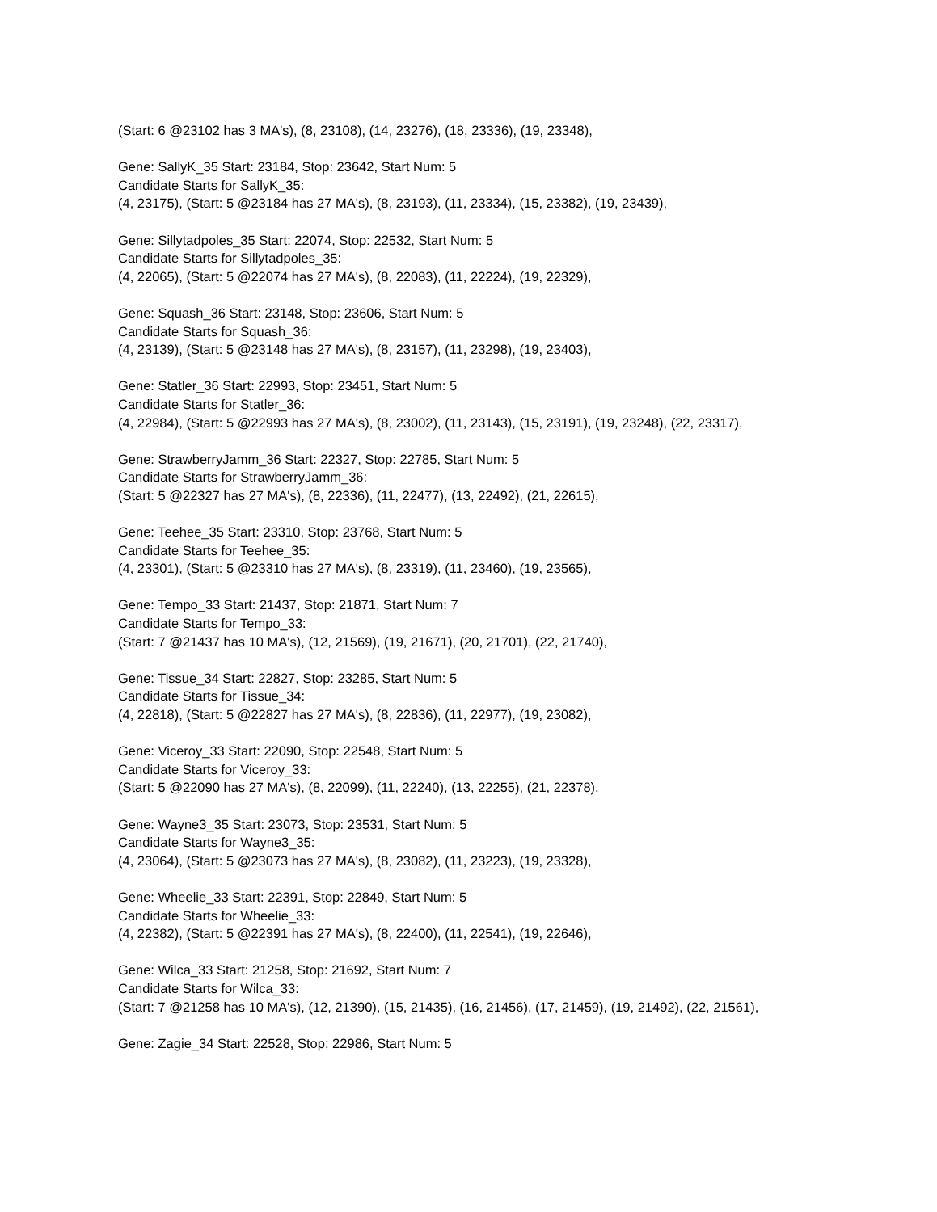(Start: 6 @23102 has 3 MA's), (8, 23108), (14, 23276), (18, 23336), (19, 23348),
Gene: SallyK_35 Start: 23184, Stop: 23642, Start Num: 5
Candidate Starts for SallyK_35:
(4, 23175), (Start: 5 @23184 has 27 MA's), (8, 23193), (11, 23334), (15, 23382), (19, 23439),
Gene: Sillytadpoles_35 Start: 22074, Stop: 22532, Start Num: 5
Candidate Starts for Sillytadpoles_35:
(4, 22065), (Start: 5 @22074 has 27 MA's), (8, 22083), (11, 22224), (19, 22329),
Gene: Squash_36 Start: 23148, Stop: 23606, Start Num: 5
Candidate Starts for Squash_36:
(4, 23139), (Start: 5 @23148 has 27 MA's), (8, 23157), (11, 23298), (19, 23403),
Gene: Statler_36 Start: 22993, Stop: 23451, Start Num: 5
Candidate Starts for Statler_36:
(4, 22984), (Start: 5 @22993 has 27 MA's), (8, 23002), (11, 23143), (15, 23191), (19, 23248), (22, 23317),
Gene: StrawberryJamm_36 Start: 22327, Stop: 22785, Start Num: 5
Candidate Starts for StrawberryJamm_36:
(Start: 5 @22327 has 27 MA's), (8, 22336), (11, 22477), (13, 22492), (21, 22615),
Gene: Teehee_35 Start: 23310, Stop: 23768, Start Num: 5
Candidate Starts for Teehee_35:
(4, 23301), (Start: 5 @23310 has 27 MA's), (8, 23319), (11, 23460), (19, 23565),
Gene: Tempo_33 Start: 21437, Stop: 21871, Start Num: 7
Candidate Starts for Tempo_33:
(Start: 7 @21437 has 10 MA's), (12, 21569), (19, 21671), (20, 21701), (22, 21740),
Gene: Tissue_34 Start: 22827, Stop: 23285, Start Num: 5
Candidate Starts for Tissue_34:
(4, 22818), (Start: 5 @22827 has 27 MA's), (8, 22836), (11, 22977), (19, 23082),
Gene: Viceroy_33 Start: 22090, Stop: 22548, Start Num: 5
Candidate Starts for Viceroy_33:
(Start: 5 @22090 has 27 MA's), (8, 22099), (11, 22240), (13, 22255), (21, 22378),
Gene: Wayne3_35 Start: 23073, Stop: 23531, Start Num: 5
Candidate Starts for Wayne3_35:
(4, 23064), (Start: 5 @23073 has 27 MA's), (8, 23082), (11, 23223), (19, 23328),
Gene: Wheelie_33 Start: 22391, Stop: 22849, Start Num: 5
Candidate Starts for Wheelie_33:
(4, 22382), (Start: 5 @22391 has 27 MA's), (8, 22400), (11, 22541), (19, 22646),
Gene: Wilca_33 Start: 21258, Stop: 21692, Start Num: 7
Candidate Starts for Wilca_33:
(Start: 7 @21258 has 10 MA's), (12, 21390), (15, 21435), (16, 21456), (17, 21459), (19, 21492), (22, 21561),
Gene: Zagie_34 Start: 22528, Stop: 22986, Start Num: 5